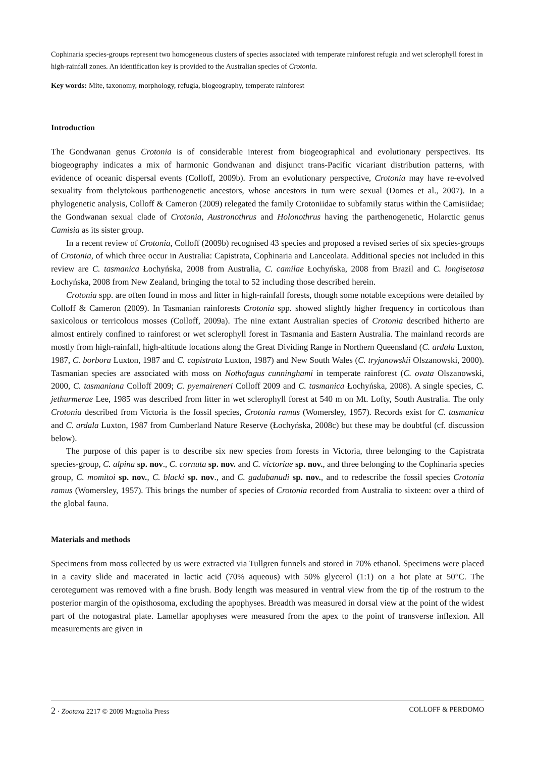Cophinaria species-groups represent two homogeneous clusters of species associated with temperate rainforest refugia and wet sclerophyll forest in high-rainfall zones. An identification key is provided to the Australian species of Crotonia.
Key words: Mite, taxonomy, morphology, refugia, biogeography, temperate rainforest
Introduction
The Gondwanan genus Crotonia is of considerable interest from biogeographical and evolutionary perspectives. Its biogeography indicates a mix of harmonic Gondwanan and disjunct trans-Pacific vicariant distribution patterns, with evidence of oceanic dispersal events (Colloff, 2009b). From an evolutionary perspective, Crotonia may have re-evolved sexuality from thelytokous parthenogenetic ancestors, whose ancestors in turn were sexual (Domes et al., 2007). In a phylogenetic analysis, Colloff & Cameron (2009) relegated the family Crotoniidae to subfamily status within the Camisiidae; the Gondwanan sexual clade of Crotonia, Austronothrus and Holonothrus having the parthenogenetic, Holarctic genus Camisia as its sister group.
In a recent review of Crotonia, Colloff (2009b) recognised 43 species and proposed a revised series of six species-groups of Crotonia, of which three occur in Australia: Capistrata, Cophinaria and Lanceolata. Additional species not included in this review are C. tasmanica Łochyńska, 2008 from Australia, C. camilae Łochyńska, 2008 from Brazil and C. longisetosa Łochyńska, 2008 from New Zealand, bringing the total to 52 including those described herein.
Crotonia spp. are often found in moss and litter in high-rainfall forests, though some notable exceptions were detailed by Colloff & Cameron (2009). In Tasmanian rainforests Crotonia spp. showed slightly higher frequency in corticolous than saxicolous or terricolous mosses (Colloff, 2009a). The nine extant Australian species of Crotonia described hitherto are almost entirely confined to rainforest or wet sclerophyll forest in Tasmania and Eastern Australia. The mainland records are mostly from high-rainfall, high-altitude locations along the Great Dividing Range in Northern Queensland (C. ardala Luxton, 1987, C. borbora Luxton, 1987 and C. capistrata Luxton, 1987) and New South Wales (C. tryjanowskii Olszanowski, 2000). Tasmanian species are associated with moss on Nothofagus cunninghami in temperate rainforest (C. ovata Olszanowski, 2000, C. tasmaniana Colloff 2009; C. pyemaireneri Colloff 2009 and C. tasmanica Łochyńska, 2008). A single species, C. jethurmerae Lee, 1985 was described from litter in wet sclerophyll forest at 540 m on Mt. Lofty, South Australia. The only Crotonia described from Victoria is the fossil species, Crotonia ramus (Womersley, 1957). Records exist for C. tasmanica and C. ardala Luxton, 1987 from Cumberland Nature Reserve (Łochyńska, 2008c) but these may be doubtful (cf. discussion below).
The purpose of this paper is to describe six new species from forests in Victoria, three belonging to the Capistrata species-group, C. alpina sp. nov., C. cornuta sp. nov. and C. victoriae sp. nov., and three belonging to the Cophinaria species group, C. momitoi sp. nov., C. blacki sp. nov., and C. gadubanudi sp. nov., and to redescribe the fossil species Crotonia ramus (Womersley, 1957). This brings the number of species of Crotonia recorded from Australia to sixteen: over a third of the global fauna.
Materials and methods
Specimens from moss collected by us were extracted via Tullgren funnels and stored in 70% ethanol. Specimens were placed in a cavity slide and macerated in lactic acid (70% aqueous) with 50% glycerol (1:1) on a hot plate at 50°C. The cerotegument was removed with a fine brush. Body length was measured in ventral view from the tip of the rostrum to the posterior margin of the opisthosoma, excluding the apophyses. Breadth was measured in dorsal view at the point of the widest part of the notogastral plate. Lamellar apophyses were measured from the apex to the point of transverse inflexion. All measurements are given in
2 · Zootaxa 2217 © 2009 Magnolia Press COLLOFF & PERDOMO